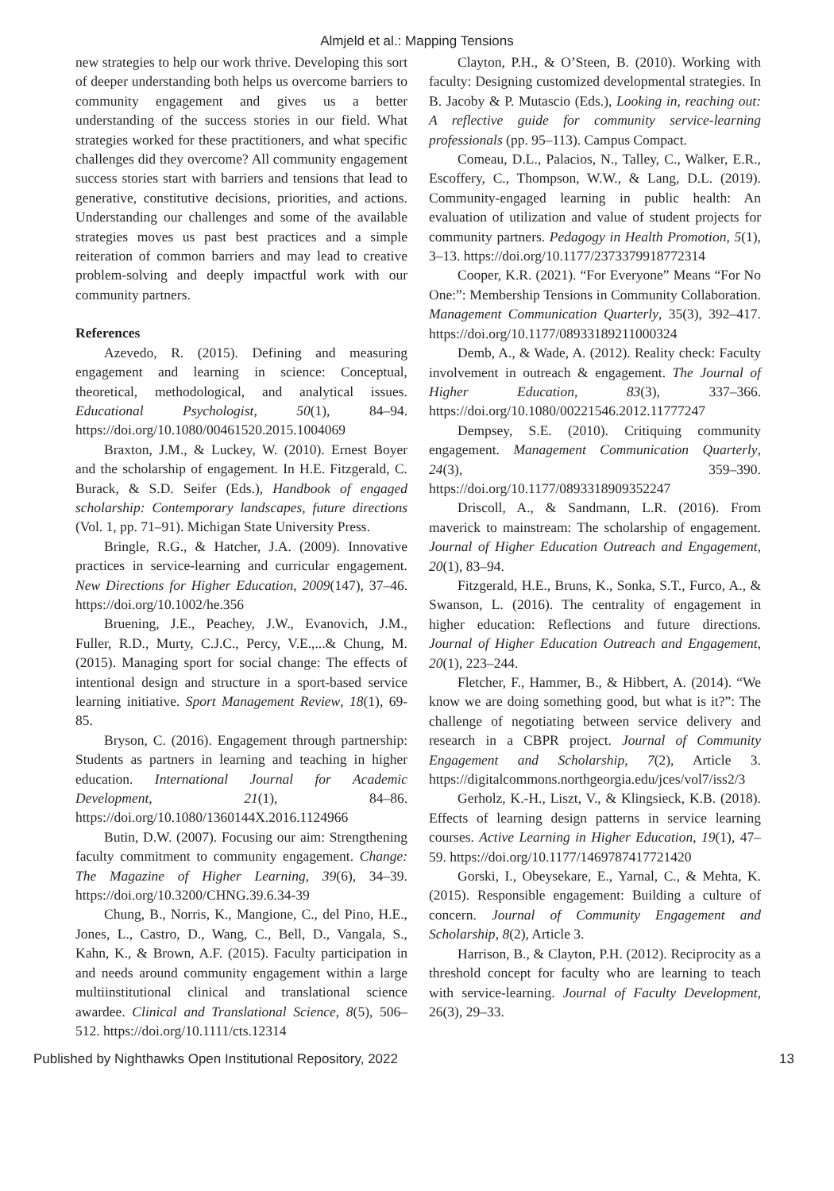Almjeld et al.: Mapping Tensions
new strategies to help our work thrive. Developing this sort of deeper understanding both helps us overcome barriers to community engagement and gives us a better understanding of the success stories in our field. What strategies worked for these practitioners, and what specific challenges did they overcome? All community engagement success stories start with barriers and tensions that lead to generative, constitutive decisions, priorities, and actions. Understanding our challenges and some of the available strategies moves us past best practices and a simple reiteration of common barriers and may lead to creative problem-solving and deeply impactful work with our community partners.
References
Azevedo, R. (2015). Defining and measuring engagement and learning in science: Conceptual, theoretical, methodological, and analytical issues. Educational Psychologist, 50(1), 84–94. https://doi.org/10.1080/00461520.2015.1004069
Braxton, J.M., & Luckey, W. (2010). Ernest Boyer and the scholarship of engagement. In H.E. Fitzgerald, C. Burack, & S.D. Seifer (Eds.), Handbook of engaged scholarship: Contemporary landscapes, future directions (Vol. 1, pp. 71–91). Michigan State University Press.
Bringle, R.G., & Hatcher, J.A. (2009). Innovative practices in service-learning and curricular engagement. New Directions for Higher Education, 2009(147), 37–46. https://doi.org/10.1002/he.356
Bruening, J.E., Peachey, J.W., Evanovich, J.M., Fuller, R.D., Murty, C.J.C., Percy, V.E.,...& Chung, M. (2015). Managing sport for social change: The effects of intentional design and structure in a sport-based service learning initiative. Sport Management Review, 18(1), 69-85.
Bryson, C. (2016). Engagement through partnership: Students as partners in learning and teaching in higher education. International Journal for Academic Development, 21(1), 84–86. https://doi.org/10.1080/1360144X.2016.1124966
Butin, D.W. (2007). Focusing our aim: Strengthening faculty commitment to community engagement. Change: The Magazine of Higher Learning, 39(6), 34–39. https://doi.org/10.3200/CHNG.39.6.34-39
Chung, B., Norris, K., Mangione, C., del Pino, H.E., Jones, L., Castro, D., Wang, C., Bell, D., Vangala, S., Kahn, K., & Brown, A.F. (2015). Faculty participation in and needs around community engagement within a large multiinstitutional clinical and translational science awardee. Clinical and Translational Science, 8(5), 506–512. https://doi.org/10.1111/cts.12314
Clayton, P.H., & O’Steen, B. (2010). Working with faculty: Designing customized developmental strategies. In B. Jacoby & P. Mutascio (Eds.), Looking in, reaching out: A reflective guide for community service-learning professionals (pp. 95–113). Campus Compact.
Comeau, D.L., Palacios, N., Talley, C., Walker, E.R., Escoffery, C., Thompson, W.W., & Lang, D.L. (2019). Community-engaged learning in public health: An evaluation of utilization and value of student projects for community partners. Pedagogy in Health Promotion, 5(1), 3–13. https://doi.org/10.1177/2373379918772314
Cooper, K.R. (2021). “For Everyone” Means “For No One:”: Membership Tensions in Community Collaboration. Management Communication Quarterly, 35(3), 392–417. https://doi.org/10.1177/08933189211000324
Demb, A., & Wade, A. (2012). Reality check: Faculty involvement in outreach & engagement. The Journal of Higher Education, 83(3), 337–366. https://doi.org/10.1080/00221546.2012.11777247
Dempsey, S.E. (2010). Critiquing community engagement. Management Communication Quarterly, 24(3), 359–390. https://doi.org/10.1177/0893318909352247
Driscoll, A., & Sandmann, L.R. (2016). From maverick to mainstream: The scholarship of engagement. Journal of Higher Education Outreach and Engagement, 20(1), 83–94.
Fitzgerald, H.E., Bruns, K., Sonka, S.T., Furco, A., & Swanson, L. (2016). The centrality of engagement in higher education: Reflections and future directions. Journal of Higher Education Outreach and Engagement, 20(1), 223–244.
Fletcher, F., Hammer, B., & Hibbert, A. (2014). “We know we are doing something good, but what is it?”: The challenge of negotiating between service delivery and research in a CBPR project. Journal of Community Engagement and Scholarship, 7(2), Article 3. https://digitalcommons.northgeorgia.edu/jces/vol7/iss2/3
Gerholz, K.-H., Liszt, V., & Klingsieck, K.B. (2018). Effects of learning design patterns in service learning courses. Active Learning in Higher Education, 19(1), 47–59. https://doi.org/10.1177/1469787417721420
Gorski, I., Obeysekare, E., Yarnal, C., & Mehta, K. (2015). Responsible engagement: Building a culture of concern. Journal of Community Engagement and Scholarship, 8(2), Article 3.
Harrison, B., & Clayton, P.H. (2012). Reciprocity as a threshold concept for faculty who are learning to teach with service-learning. Journal of Faculty Development, 26(3), 29–33.
Published by Nighthawks Open Institutional Repository, 2022 13